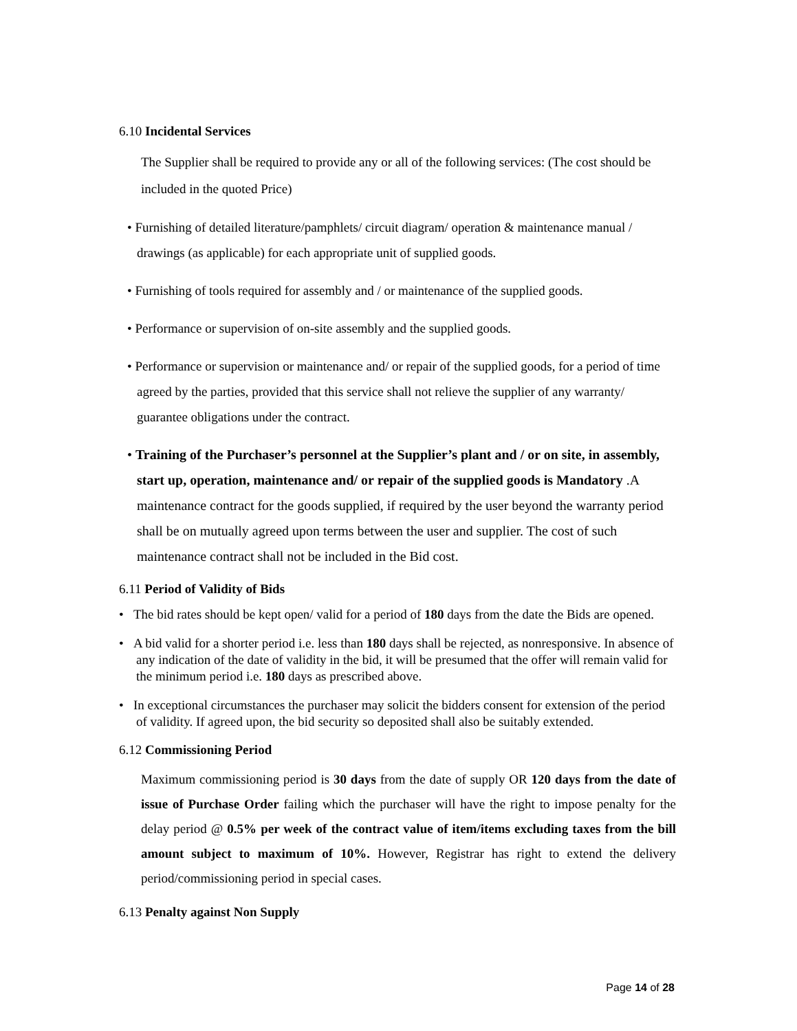6.10 Incidental Services
The Supplier shall be required to provide any or all of the following services: (The cost should be included in the quoted Price)
• Furnishing of detailed literature/pamphlets/ circuit diagram/ operation & maintenance manual / drawings (as applicable) for each appropriate unit of supplied goods.
• Furnishing of tools required for assembly and / or maintenance of the supplied goods.
• Performance or supervision of on-site assembly and the supplied goods.
• Performance or supervision or maintenance and/ or repair of the supplied goods, for a period of time agreed by the parties, provided that this service shall not relieve the supplier of any warranty/ guarantee obligations under the contract.
• Training of the Purchaser’s personnel at the Supplier’s plant and / or on site, in assembly, start up, operation, maintenance and/ or repair of the supplied goods is Mandatory .A maintenance contract for the goods supplied, if required by the user beyond the warranty period shall be on mutually agreed upon terms between the user and supplier. The cost of such maintenance contract shall not be included in the Bid cost.
6.11 Period of Validity of Bids
• The bid rates should be kept open/ valid for a period of 180 days from the date the Bids are opened.
• A bid valid for a shorter period i.e. less than 180 days shall be rejected, as nonresponsive. In absence of any indication of the date of validity in the bid, it will be presumed that the offer will remain valid for the minimum period i.e. 180 days as prescribed above.
• In exceptional circumstances the purchaser may solicit the bidders consent for extension of the period of validity. If agreed upon, the bid security so deposited shall also be suitably extended.
6.12 Commissioning Period
Maximum commissioning period is 30 days from the date of supply OR 120 days from the date of issue of Purchase Order failing which the purchaser will have the right to impose penalty for the delay period @ 0.5% per week of the contract value of item/items excluding taxes from the bill amount subject to maximum of 10%. However, Registrar has right to extend the delivery period/commissioning period in special cases.
6.13 Penalty against Non Supply
Page 14 of 28